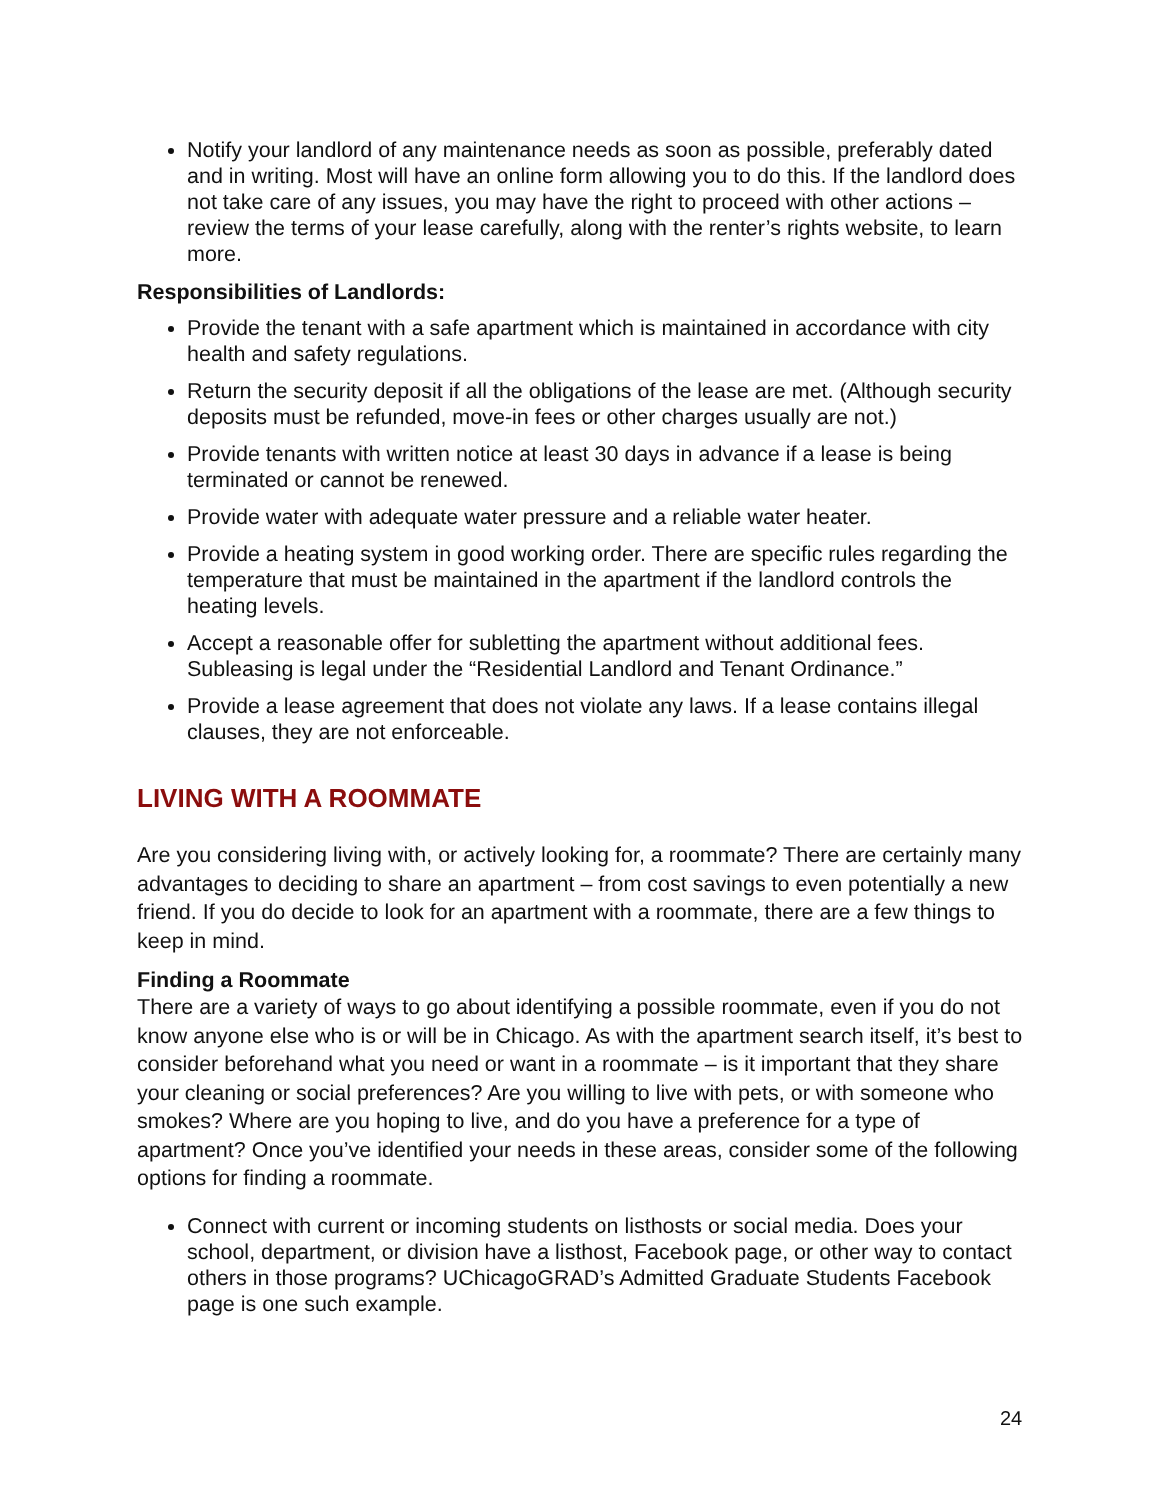Notify your landlord of any maintenance needs as soon as possible, preferably dated and in writing. Most will have an online form allowing you to do this. If the landlord does not take care of any issues, you may have the right to proceed with other actions – review the terms of your lease carefully, along with the renter’s rights website, to learn more.
Responsibilities of Landlords:
Provide the tenant with a safe apartment which is maintained in accordance with city health and safety regulations.
Return the security deposit if all the obligations of the lease are met. (Although security deposits must be refunded, move-in fees or other charges usually are not.)
Provide tenants with written notice at least 30 days in advance if a lease is being terminated or cannot be renewed.
Provide water with adequate water pressure and a reliable water heater.
Provide a heating system in good working order. There are specific rules regarding the temperature that must be maintained in the apartment if the landlord controls the heating levels.
Accept a reasonable offer for subletting the apartment without additional fees. Subleasing is legal under the “Residential Landlord and Tenant Ordinance.”
Provide a lease agreement that does not violate any laws. If a lease contains illegal clauses, they are not enforceable.
LIVING WITH A ROOMMATE
Are you considering living with, or actively looking for, a roommate? There are certainly many advantages to deciding to share an apartment – from cost savings to even potentially a new friend. If you do decide to look for an apartment with a roommate, there are a few things to keep in mind.
Finding a Roommate
There are a variety of ways to go about identifying a possible roommate, even if you do not know anyone else who is or will be in Chicago. As with the apartment search itself, it’s best to consider beforehand what you need or want in a roommate – is it important that they share your cleaning or social preferences? Are you willing to live with pets, or with someone who smokes? Where are you hoping to live, and do you have a preference for a type of apartment? Once you’ve identified your needs in these areas, consider some of the following options for finding a roommate.
Connect with current or incoming students on listhosts or social media. Does your school, department, or division have a listhost, Facebook page, or other way to contact others in those programs? UChicagoGRAD’s Admitted Graduate Students Facebook page is one such example.
24